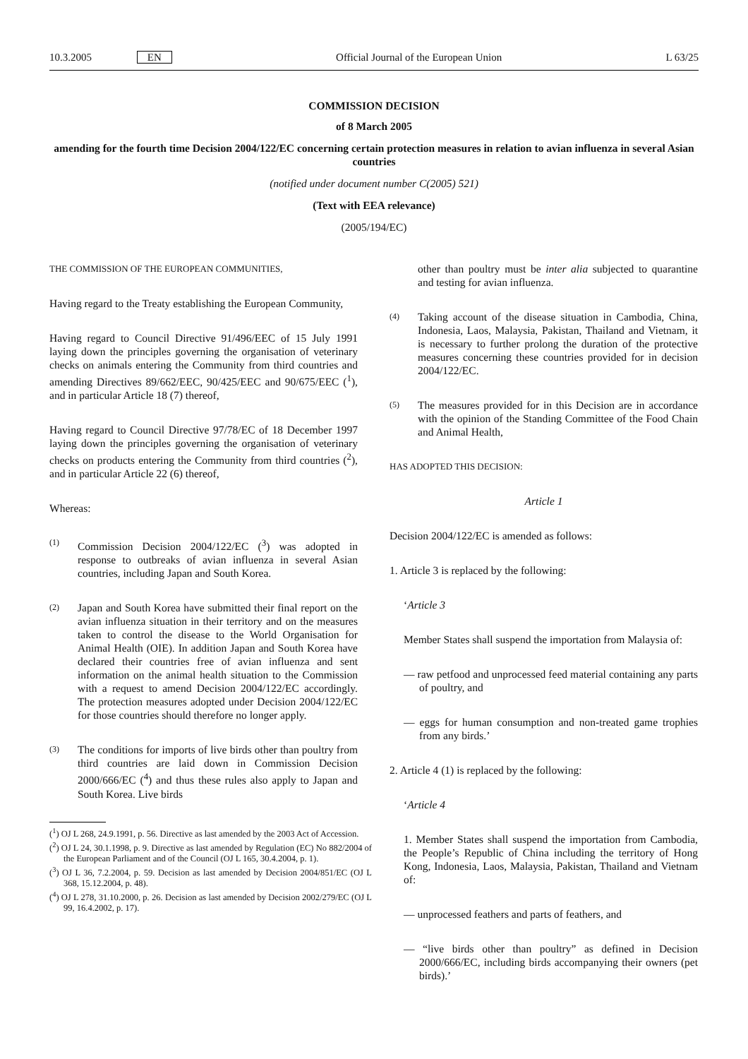10.3.2005 EN Official Journal of the European Union L 63/25
COMMISSION DECISION
of 8 March 2005
amending for the fourth time Decision 2004/122/EC concerning certain protection measures in relation to avian influenza in several Asian countries
(notified under document number C(2005) 521)
(Text with EEA relevance)
(2005/194/EC)
THE COMMISSION OF THE EUROPEAN COMMUNITIES,
Having regard to the Treaty establishing the European Community,
Having regard to Council Directive 91/496/EEC of 15 July 1991 laying down the principles governing the organisation of veterinary checks on animals entering the Community from third countries and amending Directives 89/662/EEC, 90/425/EEC and 90/675/EEC (<sup>1</sup>), and in particular Article 18 (7) thereof,
Having regard to Council Directive 97/78/EC of 18 December 1997 laying down the principles governing the organisation of veterinary checks on products entering the Community from third countries (<sup>2</sup>), and in particular Article 22 (6) thereof,
Whereas:
(1) Commission Decision 2004/122/EC (<sup>3</sup>) was adopted in response to outbreaks of avian influenza in several Asian countries, including Japan and South Korea.
(2) Japan and South Korea have submitted their final report on the avian influenza situation in their territory and on the measures taken to control the disease to the World Organisation for Animal Health (OIE). In addition Japan and South Korea have declared their countries free of avian influenza and sent information on the animal health situation to the Commission with a request to amend Decision 2004/122/EC accordingly. The protection measures adopted under Decision 2004/122/EC for those countries should therefore no longer apply.
(3) The conditions for imports of live birds other than poultry from third countries are laid down in Commission Decision 2000/666/EC (<sup>4</sup>) and thus these rules also apply to Japan and South Korea. Live birds
(<sup>1</sup>) OJ L 268, 24.9.1991, p. 56. Directive as last amended by the 2003 Act of Accession.
(<sup>2</sup>) OJ L 24, 30.1.1998, p. 9. Directive as last amended by Regulation (EC) No 882/2004 of the European Parliament and of the Council (OJ L 165, 30.4.2004, p. 1).
(<sup>3</sup>) OJ L 36, 7.2.2004, p. 59. Decision as last amended by Decision 2004/851/EC (OJ L 368, 15.12.2004, p. 48).
(<sup>4</sup>) OJ L 278, 31.10.2000, p. 26. Decision as last amended by Decision 2002/279/EC (OJ L 99, 16.4.2002, p. 17).
other than poultry must be inter alia subjected to quarantine and testing for avian influenza.
(4) Taking account of the disease situation in Cambodia, China, Indonesia, Laos, Malaysia, Pakistan, Thailand and Vietnam, it is necessary to further prolong the duration of the protective measures concerning these countries provided for in decision 2004/122/EC.
(5) The measures provided for in this Decision are in accordance with the opinion of the Standing Committee of the Food Chain and Animal Health,
HAS ADOPTED THIS DECISION:
Article 1
Decision 2004/122/EC is amended as follows:
1. Article 3 is replaced by the following:
‘Article 3
Member States shall suspend the importation from Malaysia of:
— raw petfood and unprocessed feed material containing any parts of poultry, and
— eggs for human consumption and non-treated game trophies from any birds.’
2. Article 4 (1) is replaced by the following:
‘Article 4
1. Member States shall suspend the importation from Cambodia, the People’s Republic of China including the territory of Hong Kong, Indonesia, Laos, Malaysia, Pakistan, Thailand and Vietnam of:
— unprocessed feathers and parts of feathers, and
— “live birds other than poultry” as defined in Decision 2000/666/EC, including birds accompanying their owners (pet birds).’